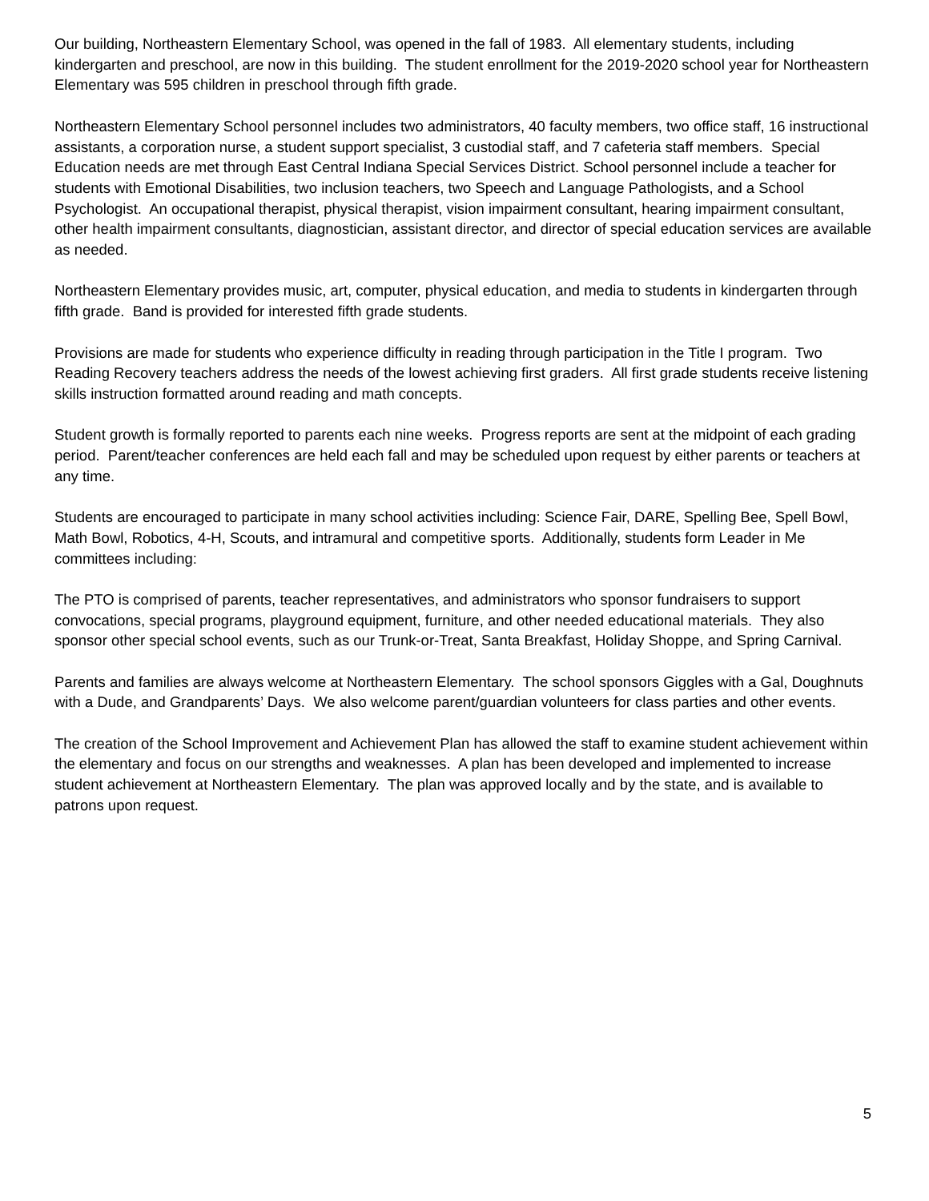Our building, Northeastern Elementary School, was opened in the fall of 1983. All elementary students, including kindergarten and preschool, are now in this building. The student enrollment for the 2019-2020 school year for Northeastern Elementary was 595 children in preschool through fifth grade.
Northeastern Elementary School personnel includes two administrators, 40 faculty members, two office staff, 16 instructional assistants, a corporation nurse, a student support specialist, 3 custodial staff, and 7 cafeteria staff members. Special Education needs are met through East Central Indiana Special Services District. School personnel include a teacher for students with Emotional Disabilities, two inclusion teachers, two Speech and Language Pathologists, and a School Psychologist. An occupational therapist, physical therapist, vision impairment consultant, hearing impairment consultant, other health impairment consultants, diagnostician, assistant director, and director of special education services are available as needed.
Northeastern Elementary provides music, art, computer, physical education, and media to students in kindergarten through fifth grade. Band is provided for interested fifth grade students.
Provisions are made for students who experience difficulty in reading through participation in the Title I program. Two Reading Recovery teachers address the needs of the lowest achieving first graders. All first grade students receive listening skills instruction formatted around reading and math concepts.
Student growth is formally reported to parents each nine weeks. Progress reports are sent at the midpoint of each grading period. Parent/teacher conferences are held each fall and may be scheduled upon request by either parents or teachers at any time.
Students are encouraged to participate in many school activities including: Science Fair, DARE, Spelling Bee, Spell Bowl, Math Bowl, Robotics, 4-H, Scouts, and intramural and competitive sports. Additionally, students form Leader in Me committees including:
The PTO is comprised of parents, teacher representatives, and administrators who sponsor fundraisers to support convocations, special programs, playground equipment, furniture, and other needed educational materials. They also sponsor other special school events, such as our Trunk-or-Treat, Santa Breakfast, Holiday Shoppe, and Spring Carnival.
Parents and families are always welcome at Northeastern Elementary. The school sponsors Giggles with a Gal, Doughnuts with a Dude, and Grandparents’ Days. We also welcome parent/guardian volunteers for class parties and other events.
The creation of the School Improvement and Achievement Plan has allowed the staff to examine student achievement within the elementary and focus on our strengths and weaknesses. A plan has been developed and implemented to increase student achievement at Northeastern Elementary. The plan was approved locally and by the state, and is available to patrons upon request.
5